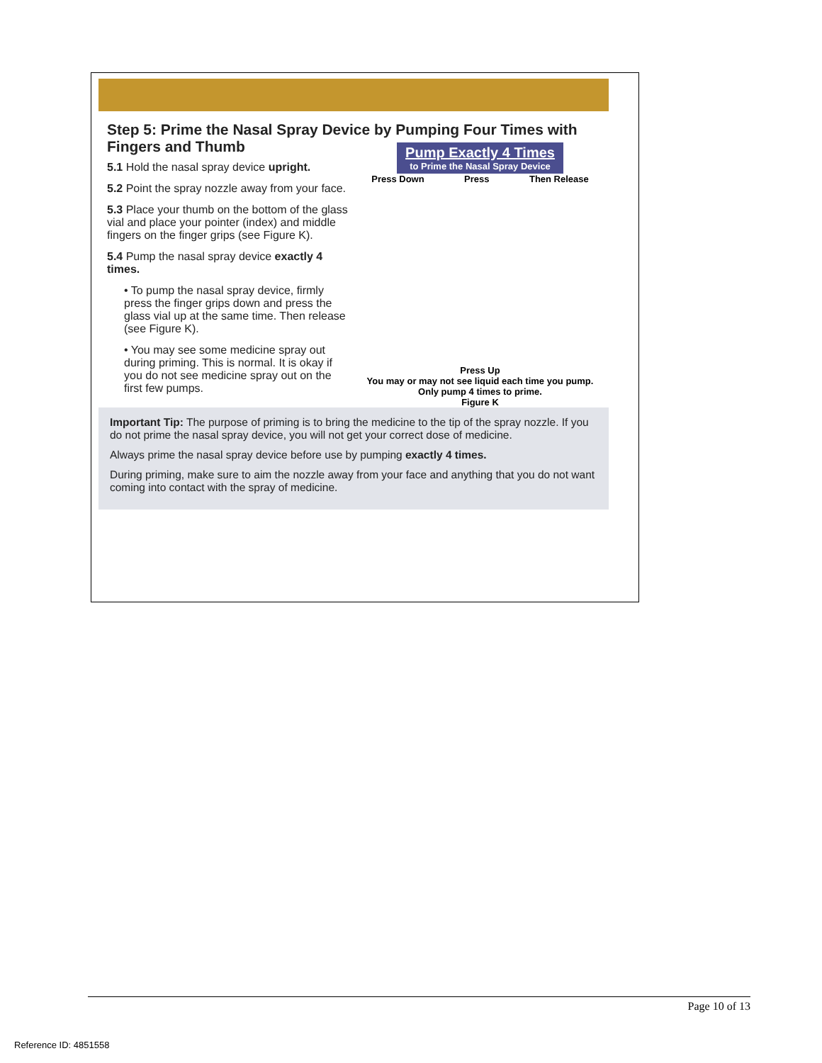Step 5: Prime the Nasal Spray Device by Pumping Four Times with Fingers and Thumb
5.1 Hold the nasal spray device upright.
5.2 Point the spray nozzle away from your face.
5.3 Place your thumb on the bottom of the glass vial and place your pointer (index) and middle fingers on the finger grips (see Figure K).
5.4 Pump the nasal spray device exactly 4 times.
• To pump the nasal spray device, firmly press the finger grips down and press the glass vial up at the same time. Then release (see Figure K).
• You may see some medicine spray out during priming. This is normal. It is okay if you do not see medicine spray out on the first few pumps.
Pump Exactly 4 Times to Prime the Nasal Spray Device
Press Down Press Then Release
Press Up
You may or may not see liquid each time you pump.
Only pump 4 times to prime.
Figure K
Important Tip: The purpose of priming is to bring the medicine to the tip of the spray nozzle. If you do not prime the nasal spray device, you will not get your correct dose of medicine.
Always prime the nasal spray device before use by pumping exactly 4 times.
During priming, make sure to aim the nozzle away from your face and anything that you do not want coming into contact with the spray of medicine.
Page 10 of 13
Reference ID: 4851558